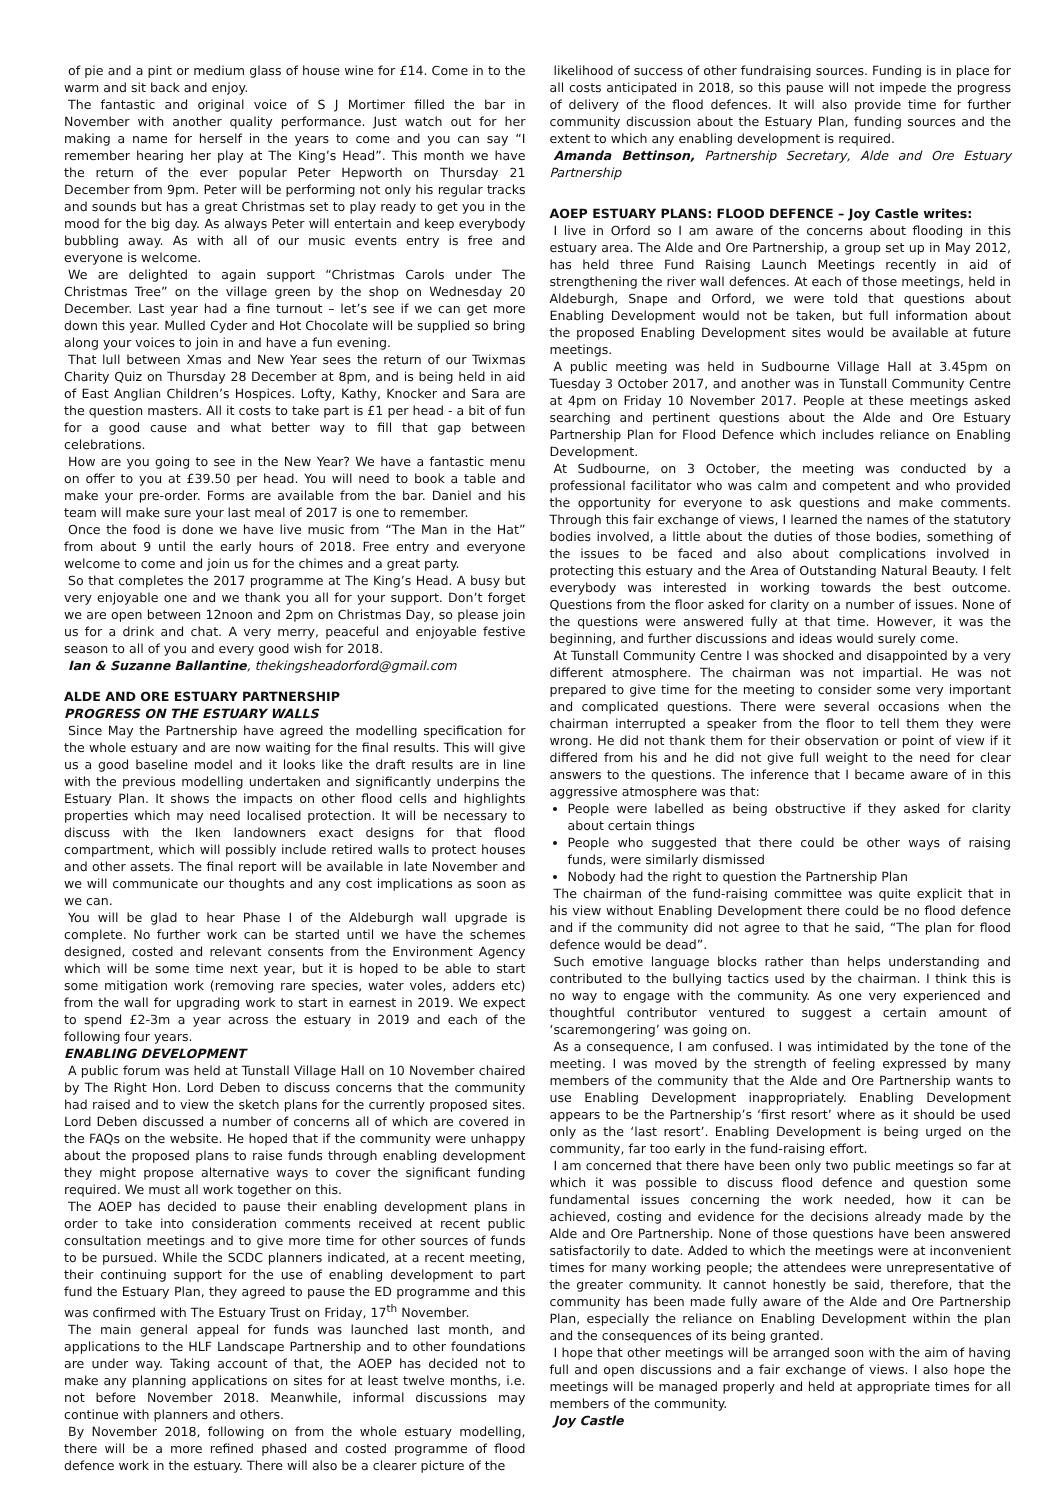of pie and a pint or medium glass of house wine for £14. Come in to the warm and sit back and enjoy.
The fantastic and original voice of S J Mortimer filled the bar in November with another quality performance. Just watch out for her making a name for herself in the years to come and you can say “I remember hearing her play at The King’s Head”. This month we have the return of the ever popular Peter Hepworth on Thursday 21 December from 9pm. Peter will be performing not only his regular tracks and sounds but has a great Christmas set to play ready to get you in the mood for the big day. As always Peter will entertain and keep everybody bubbling away. As with all of our music events entry is free and everyone is welcome.
We are delighted to again support “Christmas Carols under The Christmas Tree” on the village green by the shop on Wednesday 20 December. Last year had a fine turnout – let’s see if we can get more down this year. Mulled Cyder and Hot Chocolate will be supplied so bring along your voices to join in and have a fun evening.
That lull between Xmas and New Year sees the return of our Twixmas Charity Quiz on Thursday 28 December at 8pm, and is being held in aid of East Anglian Children’s Hospices. Lofty, Kathy, Knocker and Sara are the question masters. All it costs to take part is £1 per head - a bit of fun for a good cause and what better way to fill that gap between celebrations.
How are you going to see in the New Year? We have a fantastic menu on offer to you at £39.50 per head. You will need to book a table and make your pre-order. Forms are available from the bar. Daniel and his team will make sure your last meal of 2017 is one to remember.
Once the food is done we have live music from “The Man in the Hat” from about 9 until the early hours of 2018. Free entry and everyone welcome to come and join us for the chimes and a great party.
So that completes the 2017 programme at The King’s Head. A busy but very enjoyable one and we thank you all for your support. Don’t forget we are open between 12noon and 2pm on Christmas Day, so please join us for a drink and chat. A very merry, peaceful and enjoyable festive season to all of you and every good wish for 2018.
Ian & Suzanne Ballantine, thekingsheadorford@gmail.com
ALDE AND ORE ESTUARY PARTNERSHIP
PROGRESS ON THE ESTUARY WALLS
Since May the Partnership have agreed the modelling specification for the whole estuary and are now waiting for the final results. This will give us a good baseline model and it looks like the draft results are in line with the previous modelling undertaken and significantly underpins the Estuary Plan. It shows the impacts on other flood cells and highlights properties which may need localised protection. It will be necessary to discuss with the Iken landowners exact designs for that flood compartment, which will possibly include retired walls to protect houses and other assets. The final report will be available in late November and we will communicate our thoughts and any cost implications as soon as we can.
You will be glad to hear Phase I of the Aldeburgh wall upgrade is complete. No further work can be started until we have the schemes designed, costed and relevant consents from the Environment Agency which will be some time next year, but it is hoped to be able to start some mitigation work (removing rare species, water voles, adders etc) from the wall for upgrading work to start in earnest in 2019. We expect to spend £2-3m a year across the estuary in 2019 and each of the following four years.
ENABLING DEVELOPMENT
A public forum was held at Tunstall Village Hall on 10 November chaired by The Right Hon. Lord Deben to discuss concerns that the community had raised and to view the sketch plans for the currently proposed sites. Lord Deben discussed a number of concerns all of which are covered in the FAQs on the website. He hoped that if the community were unhappy about the proposed plans to raise funds through enabling development they might propose alternative ways to cover the significant funding required. We must all work together on this.
The AOEP has decided to pause their enabling development plans in order to take into consideration comments received at recent public consultation meetings and to give more time for other sources of funds to be pursued. While the SCDC planners indicated, at a recent meeting, their continuing support for the use of enabling development to part fund the Estuary Plan, they agreed to pause the ED programme and this was confirmed with The Estuary Trust on Friday, 17<sup>th</sup> November.
The main general appeal for funds was launched last month, and applications to the HLF Landscape Partnership and to other foundations are under way. Taking account of that, the AOEP has decided not to make any planning applications on sites for at least twelve months, i.e. not before November 2018. Meanwhile, informal discussions may continue with planners and others.
By November 2018, following on from the whole estuary modelling, there will be a more refined phased and costed programme of flood defence work in the estuary. There will also be a clearer picture of the
likelihood of success of other fundraising sources. Funding is in place for all costs anticipated in 2018, so this pause will not impede the progress of delivery of the flood defences. It will also provide time for further community discussion about the Estuary Plan, funding sources and the extent to which any enabling development is required.
Amanda Bettinson, Partnership Secretary, Alde and Ore Estuary Partnership
AOEP ESTUARY PLANS: FLOOD DEFENCE – Joy Castle writes:
I live in Orford so I am aware of the concerns about flooding in this estuary area. The Alde and Ore Partnership, a group set up in May 2012, has held three Fund Raising Launch Meetings recently in aid of strengthening the river wall defences. At each of those meetings, held in Aldeburgh, Snape and Orford, we were told that questions about Enabling Development would not be taken, but full information about the proposed Enabling Development sites would be available at future meetings.
A public meeting was held in Sudbourne Village Hall at 3.45pm on Tuesday 3 October 2017, and another was in Tunstall Community Centre at 4pm on Friday 10 November 2017. People at these meetings asked searching and pertinent questions about the Alde and Ore Estuary Partnership Plan for Flood Defence which includes reliance on Enabling Development.
At Sudbourne, on 3 October, the meeting was conducted by a professional facilitator who was calm and competent and who provided the opportunity for everyone to ask questions and make comments. Through this fair exchange of views, I learned the names of the statutory bodies involved, a little about the duties of those bodies, something of the issues to be faced and also about complications involved in protecting this estuary and the Area of Outstanding Natural Beauty. I felt everybody was interested in working towards the best outcome. Questions from the floor asked for clarity on a number of issues. None of the questions were answered fully at that time. However, it was the beginning, and further discussions and ideas would surely come.
At Tunstall Community Centre I was shocked and disappointed by a very different atmosphere. The chairman was not impartial. He was not prepared to give time for the meeting to consider some very important and complicated questions. There were several occasions when the chairman interrupted a speaker from the floor to tell them they were wrong. He did not thank them for their observation or point of view if it differed from his and he did not give full weight to the need for clear answers to the questions. The inference that I became aware of in this aggressive atmosphere was that:
People were labelled as being obstructive if they asked for clarity about certain things
People who suggested that there could be other ways of raising funds, were similarly dismissed
Nobody had the right to question the Partnership Plan
The chairman of the fund-raising committee was quite explicit that in his view without Enabling Development there could be no flood defence and if the community did not agree to that he said, “The plan for flood defence would be dead”.
Such emotive language blocks rather than helps understanding and contributed to the bullying tactics used by the chairman. I think this is no way to engage with the community. As one very experienced and thoughtful contributor ventured to suggest a certain amount of ‘scaremongering’ was going on.
As a consequence, I am confused. I was intimidated by the tone of the meeting. I was moved by the strength of feeling expressed by many members of the community that the Alde and Ore Partnership wants to use Enabling Development inappropriately. Enabling Development appears to be the Partnership’s ‘first resort’ where as it should be used only as the ‘last resort’. Enabling Development is being urged on the community, far too early in the fund-raising effort.
I am concerned that there have been only two public meetings so far at which it was possible to discuss flood defence and question some fundamental issues concerning the work needed, how it can be achieved, costing and evidence for the decisions already made by the Alde and Ore Partnership. None of those questions have been answered satisfactorily to date. Added to which the meetings were at inconvenient times for many working people; the attendees were unrepresentative of the greater community. It cannot honestly be said, therefore, that the community has been made fully aware of the Alde and Ore Partnership Plan, especially the reliance on Enabling Development within the plan and the consequences of its being granted.
I hope that other meetings will be arranged soon with the aim of having full and open discussions and a fair exchange of views. I also hope the meetings will be managed properly and held at appropriate times for all members of the community.
Joy Castle